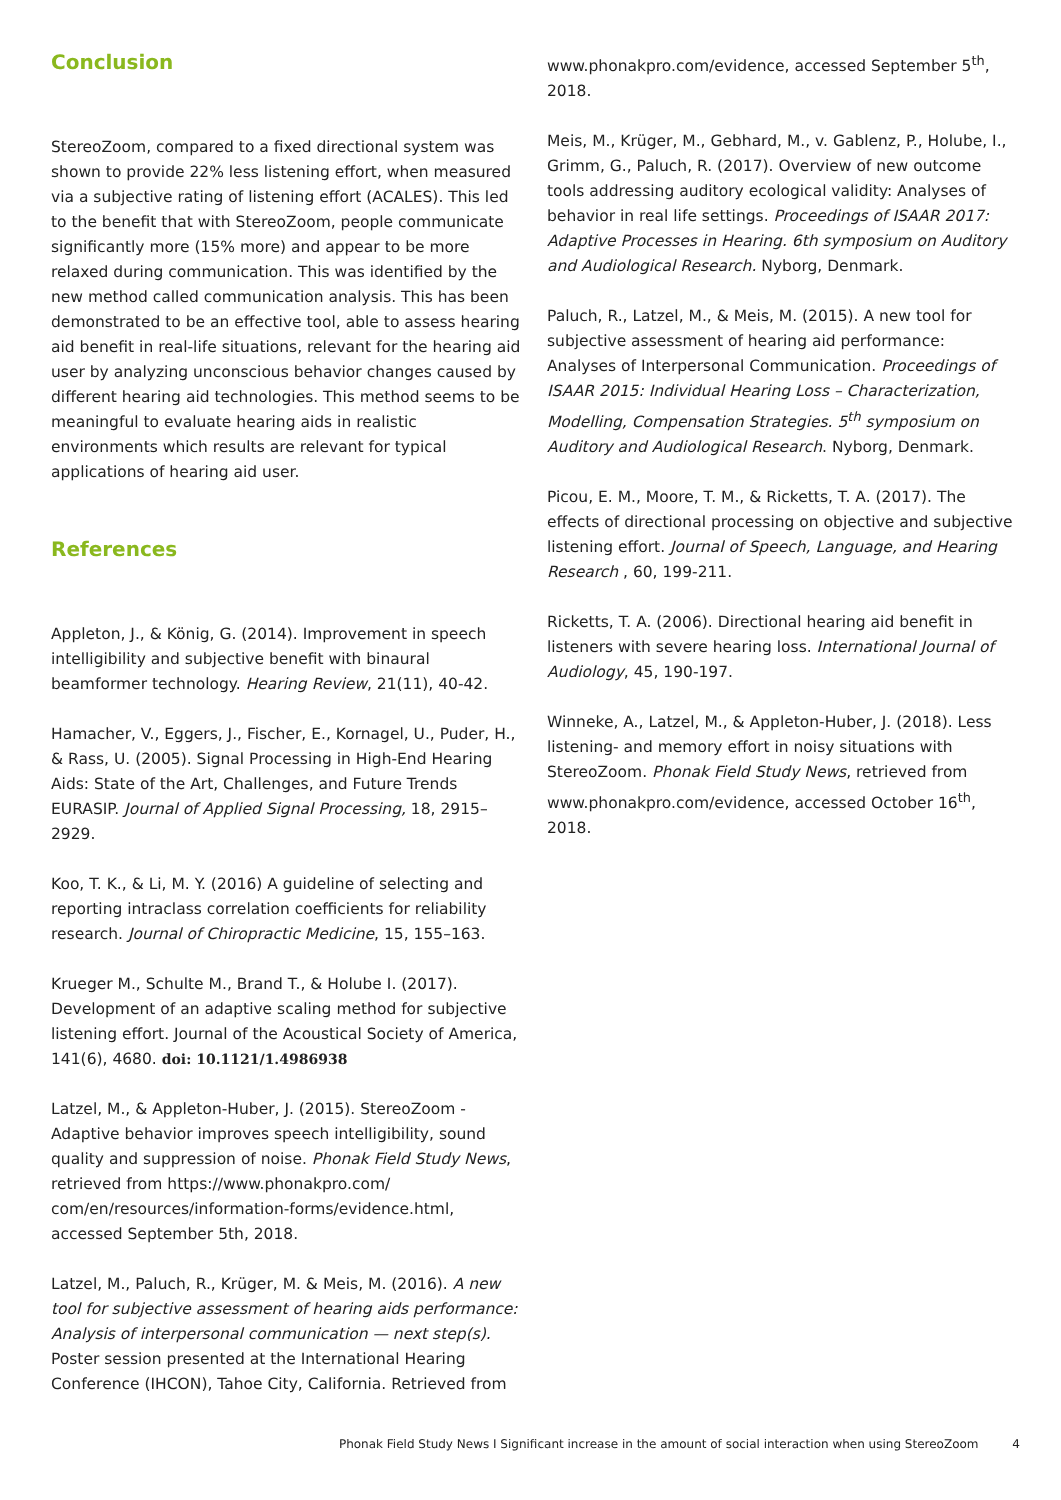Conclusion
StereoZoom, compared to a fixed directional system was shown to provide 22% less listening effort, when measured via a subjective rating of listening effort (ACALES). This led to the benefit that with StereoZoom, people communicate significantly more (15% more) and appear to be more relaxed during communication. This was identified by the new method called communication analysis. This has been demonstrated to be an effective tool, able to assess hearing aid benefit in real-life situations, relevant for the hearing aid user by analyzing unconscious behavior changes caused by different hearing aid technologies. This method seems to be meaningful to evaluate hearing aids in realistic environments which results are relevant for typical applications of hearing aid user.
References
Appleton, J., & König, G. (2014). Improvement in speech intelligibility and subjective benefit with binaural beamformer technology. Hearing Review, 21(11), 40-42.
Hamacher, V., Eggers, J., Fischer, E., Kornagel, U., Puder, H., & Rass, U. (2005). Signal Processing in High-End Hearing Aids: State of the Art, Challenges, and Future Trends EURASIP. Journal of Applied Signal Processing, 18, 2915–2929.
Koo, T. K., & Li, M. Y. (2016) A guideline of selecting and reporting intraclass correlation coefficients for reliability research. Journal of Chiropractic Medicine, 15, 155–163.
Krueger M., Schulte M., Brand T., & Holube I. (2017). Development of an adaptive scaling method for subjective listening effort. Journal of the Acoustical Society of America, 141(6), 4680. doi: 10.1121/1.4986938
Latzel, M., & Appleton-Huber, J. (2015). StereoZoom - Adaptive behavior improves speech intelligibility, sound quality and suppression of noise. Phonak Field Study News, retrieved from https://www.phonakpro.com/ com/en/resources/information-forms/evidence.html, accessed September 5th, 2018.
Latzel, M., Paluch, R., Krüger, M. & Meis, M. (2016). A new tool for subjective assessment of hearing aids performance: Analysis of interpersonal communication — next step(s). Poster session presented at the International Hearing Conference (IHCON), Tahoe City, California. Retrieved from
www.phonakpro.com/evidence, accessed September 5<sup>th</sup>, 2018.
Meis, M., Krüger, M., Gebhard, M., v. Gablenz, P., Holube, I., Grimm, G., Paluch, R. (2017). Overview of new outcome tools addressing auditory ecological validity: Analyses of behavior in real life settings. Proceedings of ISAAR 2017: Adaptive Processes in Hearing. 6th symposium on Auditory and Audiological Research. Nyborg, Denmark.
Paluch, R., Latzel, M., & Meis, M. (2015). A new tool for subjective assessment of hearing aid performance: Analyses of Interpersonal Communication. Proceedings of ISAAR 2015: Individual Hearing Loss – Characterization, Modelling, Compensation Strategies. 5<sup>th</sup> symposium on Auditory and Audiological Research. Nyborg, Denmark.
Picou, E. M., Moore, T. M., & Ricketts, T. A. (2017). The effects of directional processing on objective and subjective listening effort. Journal of Speech, Language, and Hearing Research , 60, 199-211.
Ricketts, T. A. (2006). Directional hearing aid benefit in listeners with severe hearing loss. International Journal of Audiology, 45, 190-197.
Winneke, A., Latzel, M., & Appleton-Huber, J. (2018). Less listening- and memory effort in noisy situations with StereoZoom. Phonak Field Study News, retrieved from www.phonakpro.com/evidence, accessed October 16<sup>th</sup>, 2018.
Phonak Field Study News I Significant increase in the amount of social interaction when using StereoZoom 4